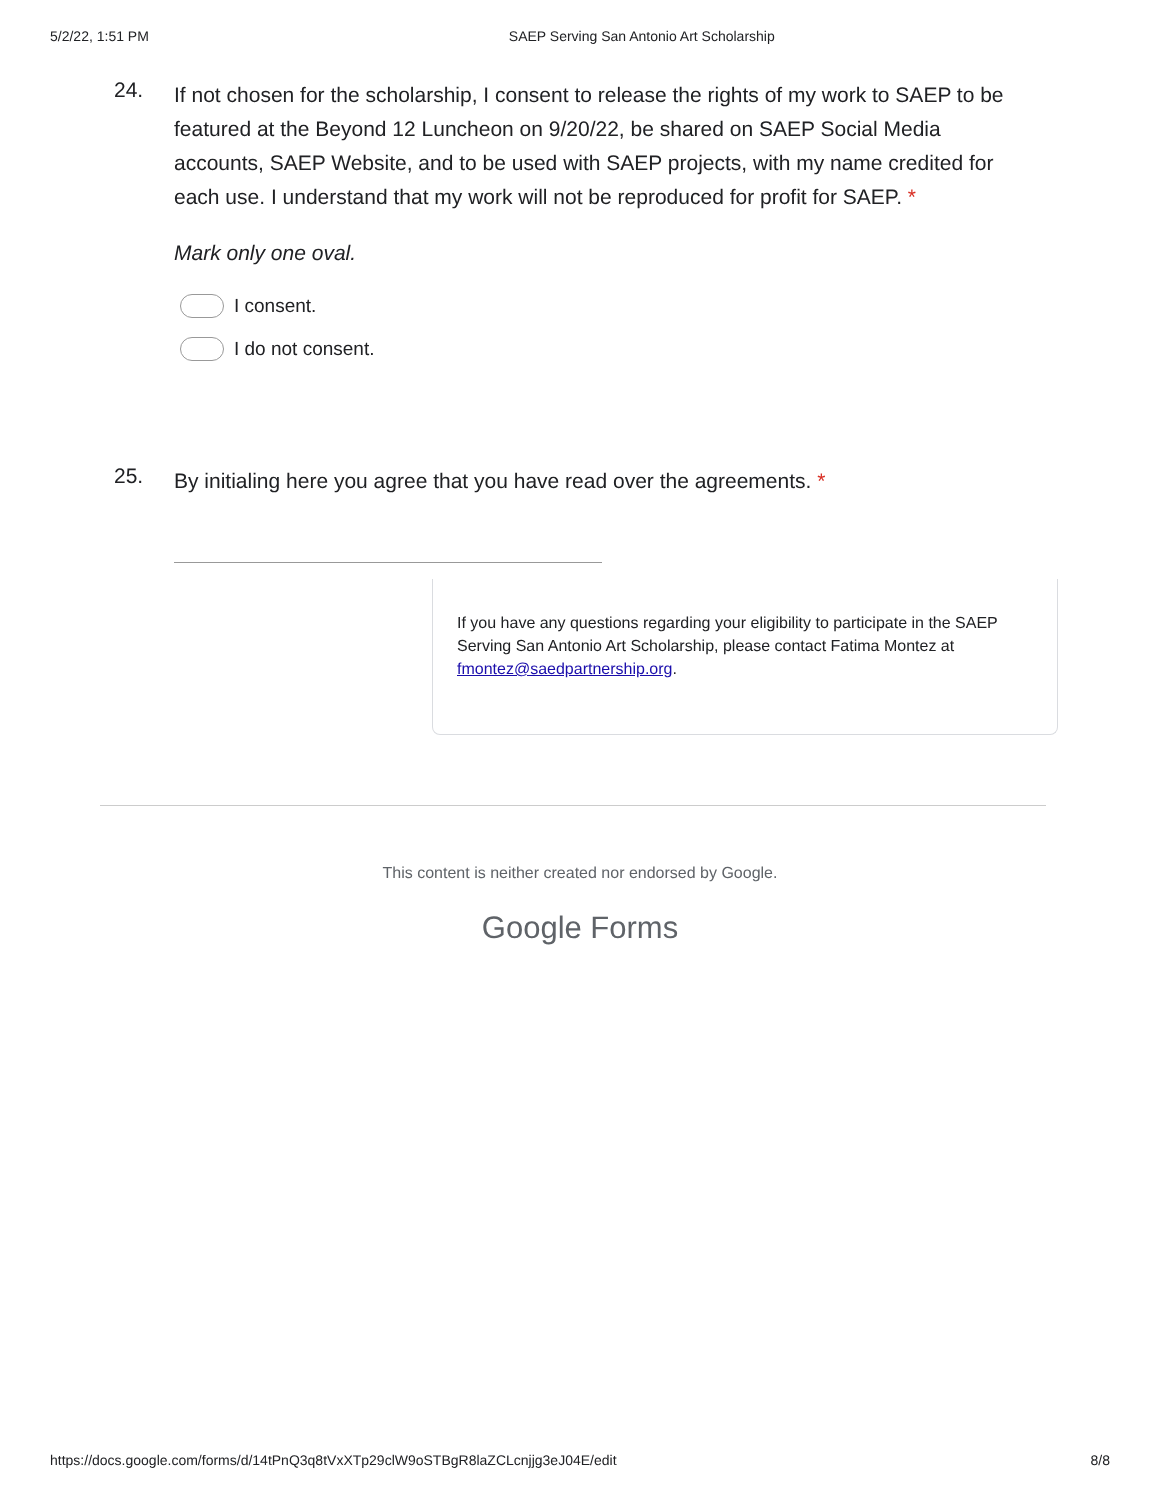5/2/22, 1:51 PM SAEP Serving San Antonio Art Scholarship
24.
If not chosen for the scholarship, I consent to release the rights of my work to SAEP to be featured at the Beyond 12 Luncheon on 9/20/22, be shared on SAEP Social Media accounts, SAEP Website, and to be used with SAEP projects, with my name credited for each use. I understand that my work will not be reproduced for profit for SAEP. *
Mark only one oval.
I consent.
I do not consent.
25.
By initialing here you agree that you have read over the agreements. *
If you have any questions regarding your eligibility to participate in the SAEP Serving San Antonio Art Scholarship, please contact Fatima Montez at fmontez@saedpartnership.org.
This content is neither created nor endorsed by Google.
Google Forms
https://docs.google.com/forms/d/14tPnQ3q8tVxXTp29clW9oSTBgR8laZCLcnjjg3eJ04E/edit 8/8